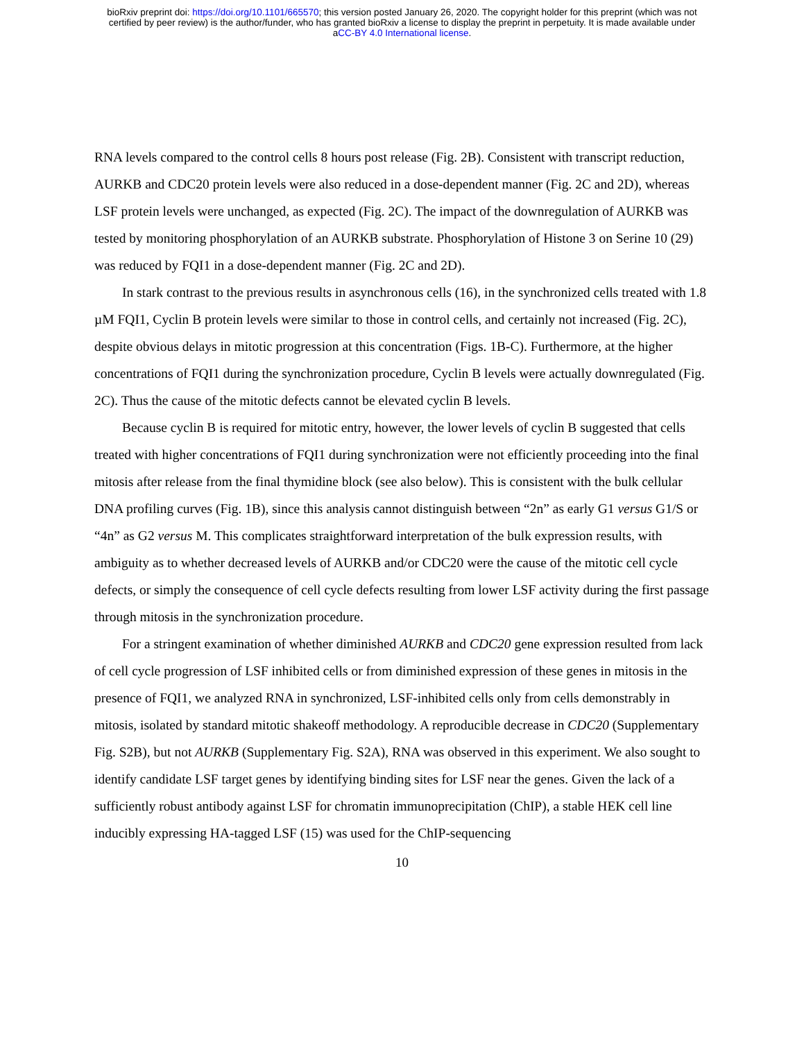bioRxiv preprint doi: https://doi.org/10.1101/665570; this version posted January 26, 2020. The copyright holder for this preprint (which was not
certified by peer review) is the author/funder, who has granted bioRxiv a license to display the preprint in perpetuity. It is made available under
aCC-BY 4.0 International license.
RNA levels compared to the control cells 8 hours post release (Fig. 2B). Consistent with transcript reduction, AURKB and CDC20 protein levels were also reduced in a dose-dependent manner (Fig. 2C and 2D), whereas LSF protein levels were unchanged, as expected (Fig. 2C). The impact of the downregulation of AURKB was tested by monitoring phosphorylation of an AURKB substrate. Phosphorylation of Histone 3 on Serine 10 (29) was reduced by FQI1 in a dose-dependent manner (Fig. 2C and 2D).
In stark contrast to the previous results in asynchronous cells (16), in the synchronized cells treated with 1.8 µM FQI1, Cyclin B protein levels were similar to those in control cells, and certainly not increased (Fig. 2C), despite obvious delays in mitotic progression at this concentration (Figs. 1B-C). Furthermore, at the higher concentrations of FQI1 during the synchronization procedure, Cyclin B levels were actually downregulated (Fig. 2C). Thus the cause of the mitotic defects cannot be elevated cyclin B levels.
Because cyclin B is required for mitotic entry, however, the lower levels of cyclin B suggested that cells treated with higher concentrations of FQI1 during synchronization were not efficiently proceeding into the final mitosis after release from the final thymidine block (see also below). This is consistent with the bulk cellular DNA profiling curves (Fig. 1B), since this analysis cannot distinguish between “2n” as early G1 versus G1/S or “4n” as G2 versus M. This complicates straightforward interpretation of the bulk expression results, with ambiguity as to whether decreased levels of AURKB and/or CDC20 were the cause of the mitotic cell cycle defects, or simply the consequence of cell cycle defects resulting from lower LSF activity during the first passage through mitosis in the synchronization procedure.
For a stringent examination of whether diminished AURKB and CDC20 gene expression resulted from lack of cell cycle progression of LSF inhibited cells or from diminished expression of these genes in mitosis in the presence of FQI1, we analyzed RNA in synchronized, LSF-inhibited cells only from cells demonstrably in mitosis, isolated by standard mitotic shakeoff methodology. A reproducible decrease in CDC20 (Supplementary Fig. S2B), but not AURKB (Supplementary Fig. S2A), RNA was observed in this experiment. We also sought to identify candidate LSF target genes by identifying binding sites for LSF near the genes. Given the lack of a sufficiently robust antibody against LSF for chromatin immunoprecipitation (ChIP), a stable HEK cell line inducibly expressing HA-tagged LSF (15) was used for the ChIP-sequencing
10